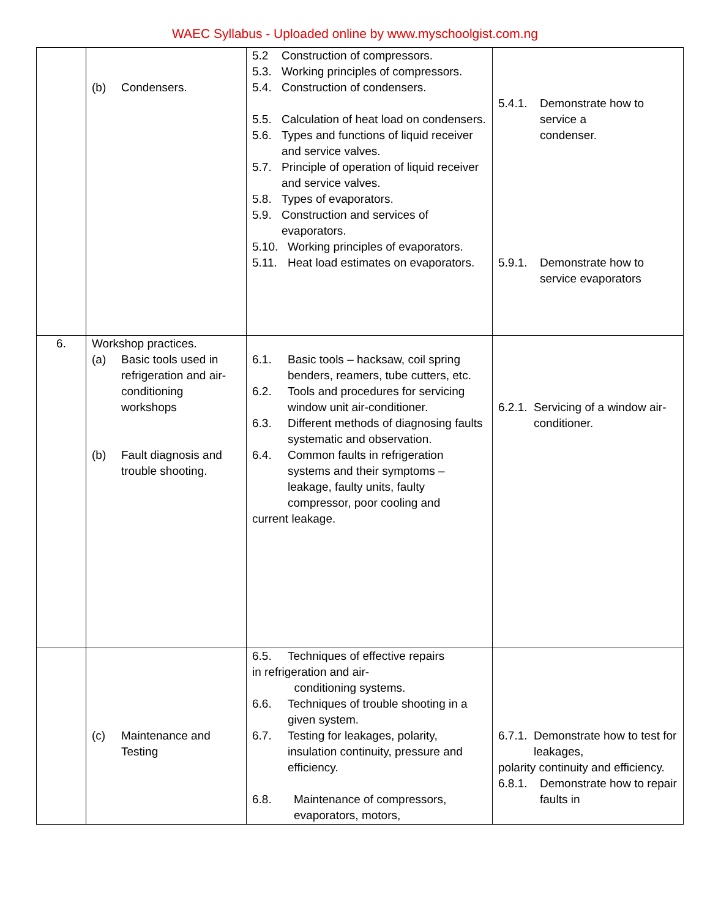WAEC Syllabus - Uploaded online by www.myschoolgist.com.ng
| | (b) Condensers. | 5.2 Construction of compressors. 5.3. Working principles of compressors. 5.4. Construction of condensers. 5.5. Calculation of heat load on condensers. 5.6. Types and functions of liquid receiver and service valves. 5.7. Principle of operation of liquid receiver and service valves. 5.8. Types of evaporators. 5.9. Construction and services of evaporators. 5.10. Working principles of evaporators. 5.11. Heat load estimates on evaporators. | 5.4.1. Demonstrate how to service a condenser. 5.9.1. Demonstrate how to service evaporators |
| 6. | Workshop practices. (a) Basic tools used in refrigeration and air-conditioning workshops (b) Fault diagnosis and trouble shooting. | 6.1. Basic tools – hacksaw, coil spring benders, reamers, tube cutters, etc. 6.2. Tools and procedures for servicing window unit air-conditioner. 6.3. Different methods of diagnosing faults systematic and observation. 6.4. Common faults in refrigeration systems and their symptoms – leakage, faulty units, faulty compressor, poor cooling and current leakage. | 6.2.1. Servicing of a window air-conditioner. |
| | (c) Maintenance and Testing | 6.5. Techniques of effective repairs in refrigeration and air- conditioning systems. 6.6. Techniques of trouble shooting in a given system. 6.7. Testing for leakages, polarity, insulation continuity, pressure and efficiency. 6.8. Maintenance of compressors, evaporators, motors, | 6.7.1. Demonstrate how to test for leakages, polarity continuity and efficiency. 6.8.1. Demonstrate how to repair faults in |